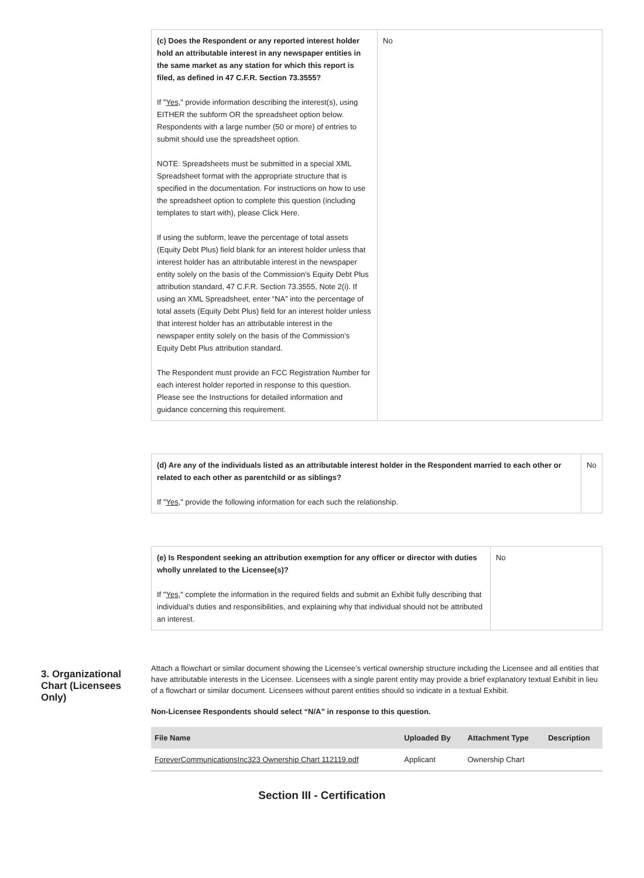| (c) Does the Respondent or any reported interest holder hold an attributable interest in any newspaper entities in the same market as any station for which this report is filed, as defined in 47 C.F.R. Section 73.3555? If " Yes ," provide information describing the interest(s), using EITHER the subform OR the spreadsheet option below. Respondents with a large number (50 or more) of entries to submit should use the spreadsheet option. NOTE: Spreadsheets must be submitted in a special XML Spreadsheet format with the appropriate structure that is specified in the documentation. For instructions on how to use the spreadsheet option to complete this question (including templates to start with), please Click Here. If using the subform, leave the percentage of total assets (Equity Debt Plus) field blank for an interest holder unless that interest holder has an attributable interest in the newspaper entity solely on the basis of the Commission’s Equity Debt Plus attribution standard, 47 C.F.R. Section 73.3555, Note 2(i). If using an XML Spreadsheet, enter “NA” into the percentage of total assets (Equity Debt Plus) field for an interest holder unless that interest holder has an attributable interest in the newspaper entity solely on the basis of the Commission’s Equity Debt Plus attribution standard. The Respondent must provide an FCC Registration Number for each interest holder reported in response to this question. Please see the Instructions for detailed information and guidance concerning this requirement. | No |
| (d) Are any of the individuals listed as an attributable interest holder in the Respondent married to each other or related to each other as parentchild or as siblings? If " Yes ," provide the following information for each such the relationship. | No |
| (e) Is Respondent seeking an attribution exemption for any officer or director with duties wholly unrelated to the Licensee(s)? If " Yes ," complete the information in the required fields and submit an Exhibit fully describing that individual’s duties and responsibilities, and explaining why that individual should not be attributed an interest. | No |
3. Organizational Chart (Licensees Only)
Attach a flowchart or similar document showing the Licensee’s vertical ownership structure including the Licensee and all entities that have attributable interests in the Licensee. Licensees with a single parent entity may provide a brief explanatory textual Exhibit in lieu of a flowchart or similar document. Licensees without parent entities should so indicate in a textual Exhibit.
Non-Licensee Respondents should select “N/A” in response to this question.
| File Name | Uploaded By | Attachment Type | Description |
| --- | --- | --- | --- |
| ForeverCommunicationsInc323 Ownership Chart 112119.pdf | Applicant | Ownership Chart | |
Section III - Certification